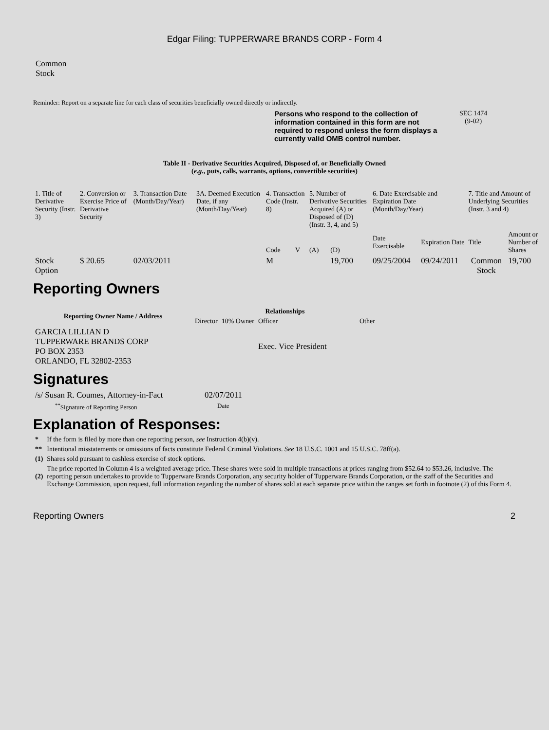Edgar Filing: TUPPERWARE BRANDS CORP - Form 4
Common
Stock
Reminder: Report on a separate line for each class of securities beneficially owned directly or indirectly.
Persons who respond to the collection of information contained in this form are not required to respond unless the form displays a currently valid OMB control number.
SEC 1474
(9-02)
Table II - Derivative Securities Acquired, Disposed of, or Beneficially Owned
(e.g., puts, calls, warrants, options, convertible securities)
| 1. Title of Derivative Security (Instr. 3) | 2. Conversion or Exercise Price of Derivative Security | 3. Transaction Date (Month/Day/Year) | 3A. Deemed Execution Date, if any (Month/Day/Year) | 4. Transaction Code (Instr. 8) | | 5. Number of Derivative Securities Acquired (A) or Disposed of (D) (Instr. 3, 4, and 5) | | 6. Date Exercisable and Expiration Date (Month/Day/Year) | | 7. Title and Amount of Underlying Securities (Instr. 3 and 4) | |
| | | | | Code | V | (A) | (D) | Date Exercisable | Expiration Date | Title | Amount or Number of Shares |
| Stock Option | $ 20.65 | 02/03/2011 | | M | | | 19,700 | 09/25/2004 | 09/24/2011 | Common Stock | 19,700 |
Reporting Owners
| Reporting Owner Name / Address | Relationships | | | |
| --- | --- | --- | --- | --- |
| | Director | 10% Owner | Officer | Other |
| GARCIA LILLIAN D TUPPERWARE BRANDS CORP PO BOX 2353 ORLANDO, FL 32802-2353 | | | Exec. Vice President | |
Signatures
| /s/ Susan R. Coumes, Attorney-in-Fact | 02/07/2011 |
| <sup>**</sup> Signature of Reporting Person | Date |
Explanation of Responses:
| * | If the form is filed by more than one reporting person, see Instruction 4(b)(v). |
| ** | Intentional misstatements or omissions of facts constitute Federal Criminal Violations. See 18 U.S.C. 1001 and 15 U.S.C. 78ff(a). |
| (1) | Shares sold pursuant to cashless exercise of stock options. |
| (2) | The price reported in Column 4 is a weighted average price. These shares were sold in multiple transactions at prices ranging from $52.64 to $53.26, inclusive. The reporting person undertakes to provide to Tupperware Brands Corporation, any security holder of Tupperware Brands Corporation, or the staff of the Securities and Exchange Commission, upon request, full information regarding the number of shares sold at each separate price within the ranges set forth in footnote (2) of this Form 4. |
Reporting Owners 2